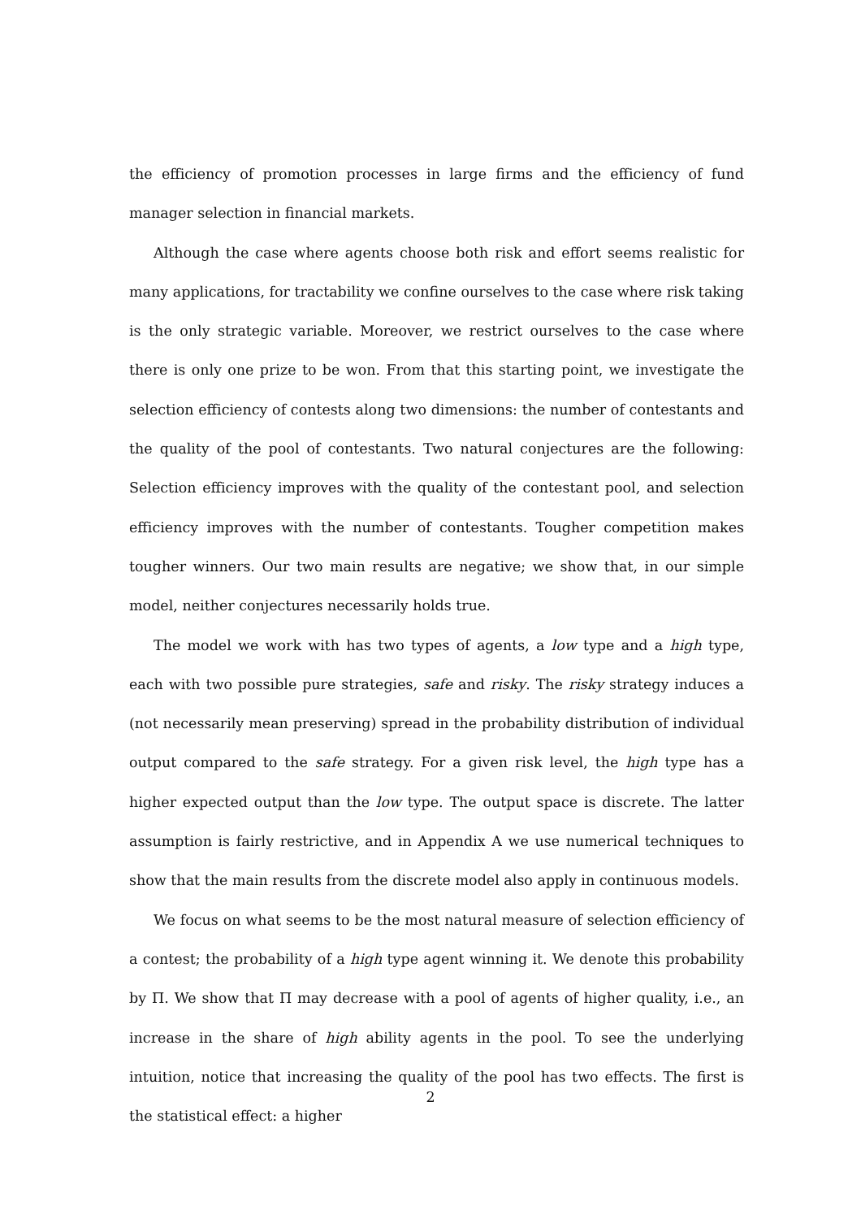the efficiency of promotion processes in large firms and the efficiency of fund manager selection in financial markets.
Although the case where agents choose both risk and effort seems realistic for many applications, for tractability we confine ourselves to the case where risk taking is the only strategic variable. Moreover, we restrict ourselves to the case where there is only one prize to be won. From that this starting point, we investigate the selection efficiency of contests along two dimensions: the number of contestants and the quality of the pool of contestants. Two natural conjectures are the following: Selection efficiency improves with the quality of the contestant pool, and selection efficiency improves with the number of contestants. Tougher competition makes tougher winners. Our two main results are negative; we show that, in our simple model, neither conjectures necessarily holds true.
The model we work with has two types of agents, a low type and a high type, each with two possible pure strategies, safe and risky. The risky strategy induces a (not necessarily mean preserving) spread in the probability distribution of individual output compared to the safe strategy. For a given risk level, the high type has a higher expected output than the low type. The output space is discrete. The latter assumption is fairly restrictive, and in Appendix A we use numerical techniques to show that the main results from the discrete model also apply in continuous models.
We focus on what seems to be the most natural measure of selection efficiency of a contest; the probability of a high type agent winning it. We denote this probability by Π. We show that Π may decrease with a pool of agents of higher quality, i.e., an increase in the share of high ability agents in the pool. To see the underlying intuition, notice that increasing the quality of the pool has two effects. The first is the statistical effect: a higher
2